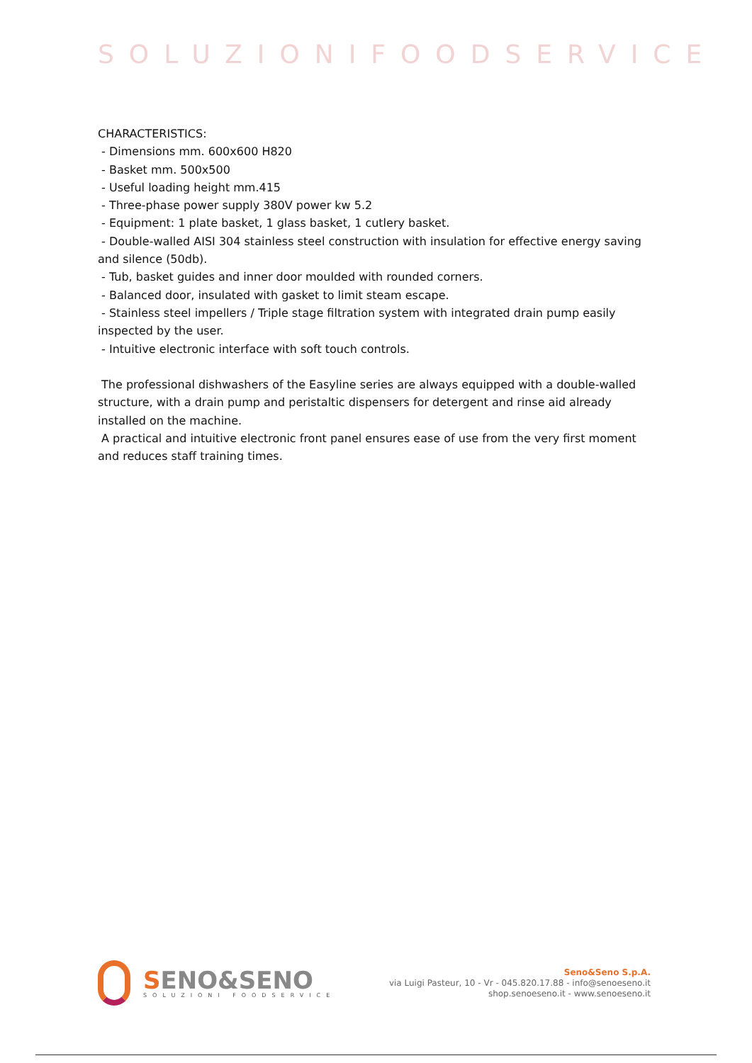SOLUZIONIFOODSERVICE
CHARACTERISTICS:
- Dimensions mm. 600x600 H820
- Basket mm. 500x500
- Useful loading height mm.415
- Three-phase power supply 380V power kw 5.2
- Equipment: 1 plate basket, 1 glass basket, 1 cutlery basket.
- Double-walled AISI 304 stainless steel construction with insulation for effective energy saving and silence (50db).
- Tub, basket guides and inner door moulded with rounded corners.
- Balanced door, insulated with gasket to limit steam escape.
- Stainless steel impellers / Triple stage filtration system with integrated drain pump easily inspected by the user.
- Intuitive electronic interface with soft touch controls.
The professional dishwashers of the Easyline series are always equipped with a double-walled structure, with a drain pump and peristaltic dispensers for detergent and rinse aid already installed on the machine.
A practical and intuitive electronic front panel ensures ease of use from the very first moment and reduces staff training times.
SENO&SENO
SOLUZIONI FOODSERVICE
Seno&Seno S.p.A.
via Luigi Pasteur, 10 - Vr - 045.820.17.88 - info@senoeseno.it
shop.senoeseno.it - www.senoeseno.it